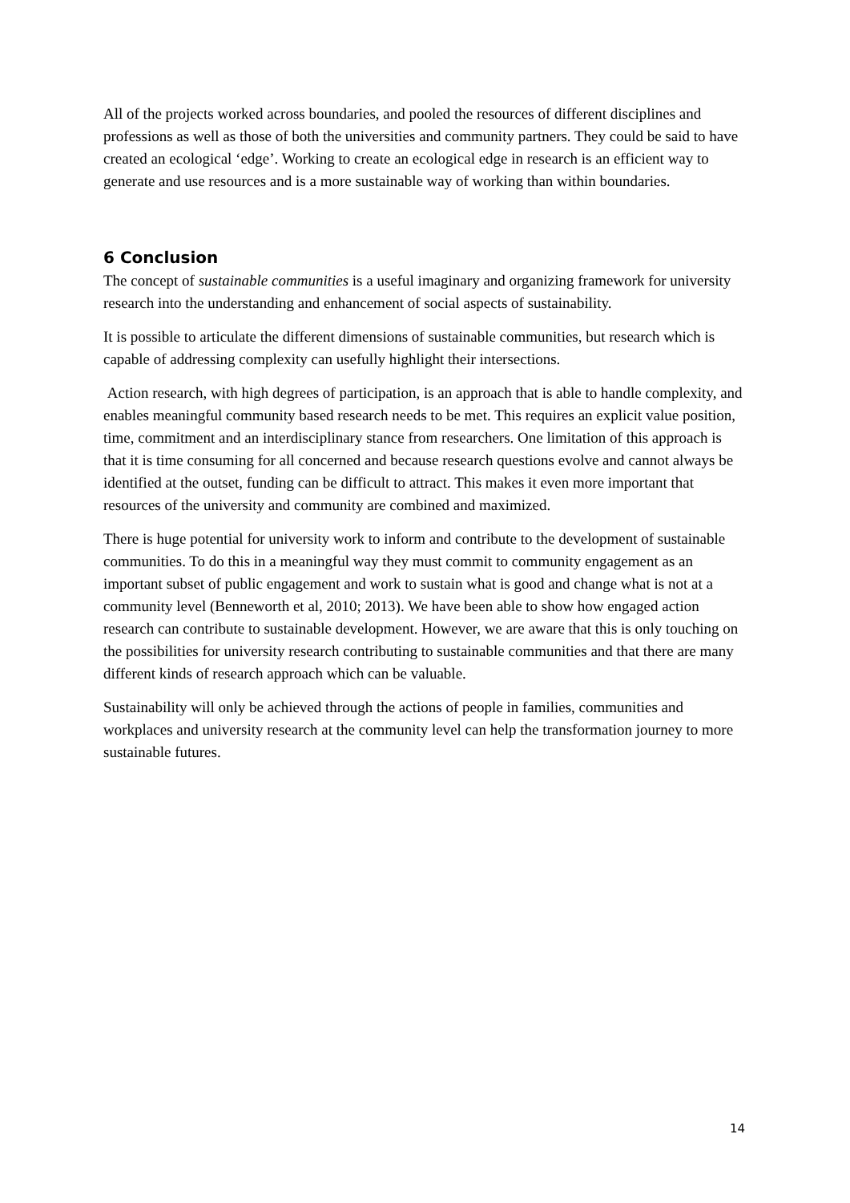All of the projects worked across boundaries, and pooled the resources of different disciplines and professions as well as those of both the universities and community partners. They could be said to have created an ecological ‘edge’. Working to create an ecological edge in research is an efficient way to generate and use resources and is a more sustainable way of working than within boundaries.
6 Conclusion
The concept of sustainable communities is a useful imaginary and organizing framework for university research into the understanding and enhancement of social aspects of sustainability.
It is possible to articulate the different dimensions of sustainable communities, but research which is capable of addressing complexity can usefully highlight their intersections.
Action research, with high degrees of participation, is an approach that is able to handle complexity, and enables meaningful community based research needs to be met. This requires an explicit value position, time, commitment and an interdisciplinary stance from researchers. One limitation of this approach is that it is time consuming for all concerned and because research questions evolve and cannot always be identified at the outset, funding can be difficult to attract. This makes it even more important that resources of the university and community are combined and maximized.
There is huge potential for university work to inform and contribute to the development of sustainable communities. To do this in a meaningful way they must commit to community engagement as an important subset of public engagement and work to sustain what is good and change what is not at a community level (Benneworth et al, 2010; 2013). We have been able to show how engaged action research can contribute to sustainable development. However, we are aware that this is only touching on the possibilities for university research contributing to sustainable communities and that there are many different kinds of research approach which can be valuable.
Sustainability will only be achieved through the actions of people in families, communities and workplaces and university research at the community level can help the transformation journey to more sustainable futures.
14